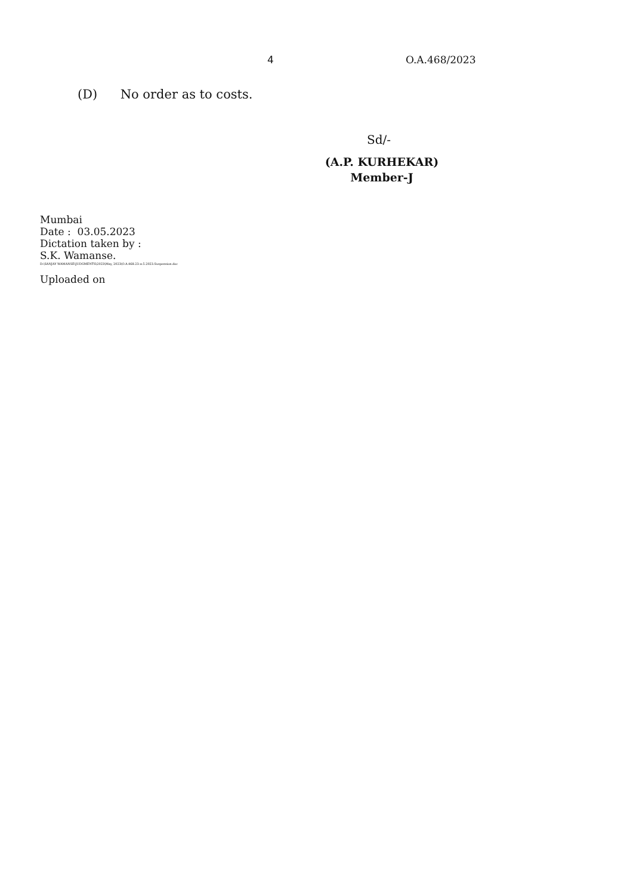4 O.A.468/2023
(D) No order as to costs.
Sd/-
(A.P. KURHEKAR)
Member-J
Mumbai
Date : 03.05.2023
Dictation taken by :
S.K. Wamanse.
D:\SANJAY WAMANSE\JUDGMENTS\2023\May, 2023\O.A.468.23.w.5.2023.Suspension.doc
Uploaded on